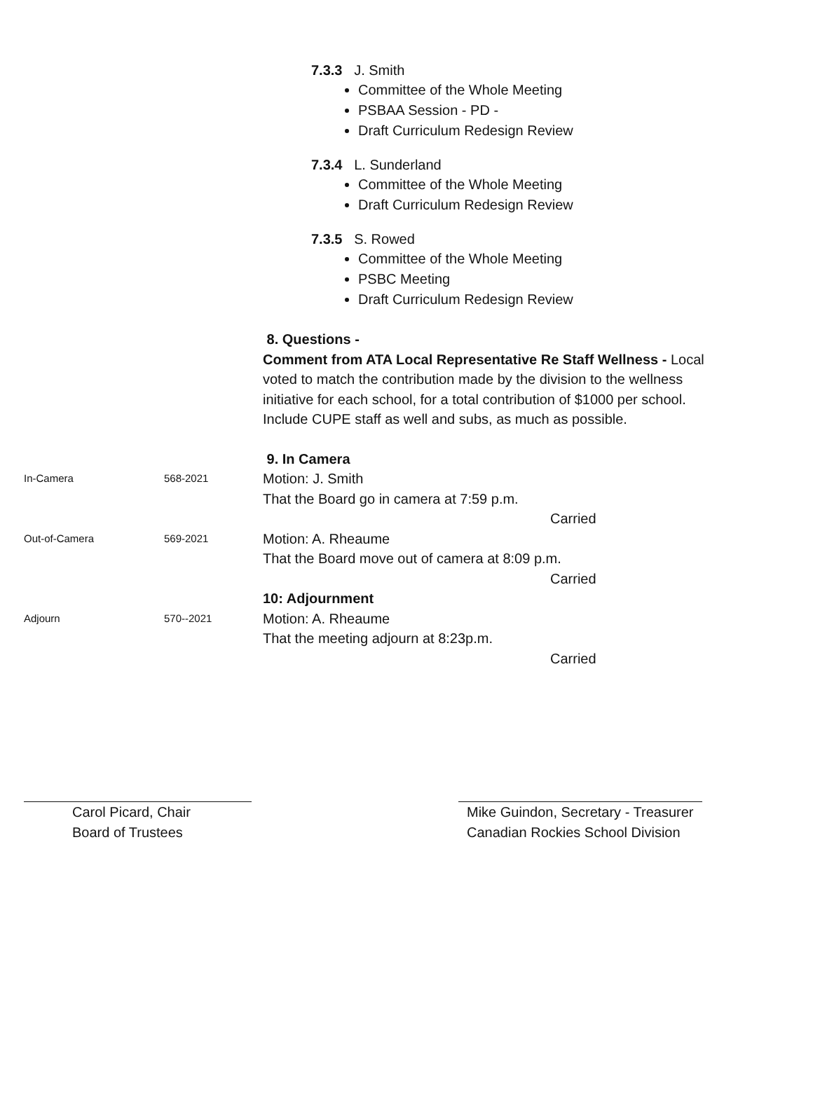7.3.3 J. Smith
Committee of the Whole Meeting
PSBAA Session - PD -
Draft Curriculum Redesign Review
7.3.4 L. Sunderland
Committee of the Whole Meeting
Draft Curriculum Redesign Review
7.3.5 S. Rowed
Committee of the Whole Meeting
PSBC Meeting
Draft Curriculum Redesign Review
8. Questions -
Comment from ATA Local Representative Re Staff Wellness - Local voted to match the contribution made by the division to the wellness initiative for each school, for a total contribution of $1000 per school. Include CUPE staff as well and subs, as much as possible.
9. In Camera
In-Camera 568-2021
Motion: J. Smith
That the Board go in camera at 7:59 p.m.
Carried
Out-of-Camera 569-2021
Motion: A. Rheaume
That the Board move out of camera at 8:09 p.m.
Carried
10: Adjournment
Adjourn 570--2021
Motion: A. Rheaume
That the meeting adjourn at 8:23p.m.
Carried
Carol Picard, Chair
Board of Trustees
Mike Guindon, Secretary - Treasurer
Canadian Rockies School Division